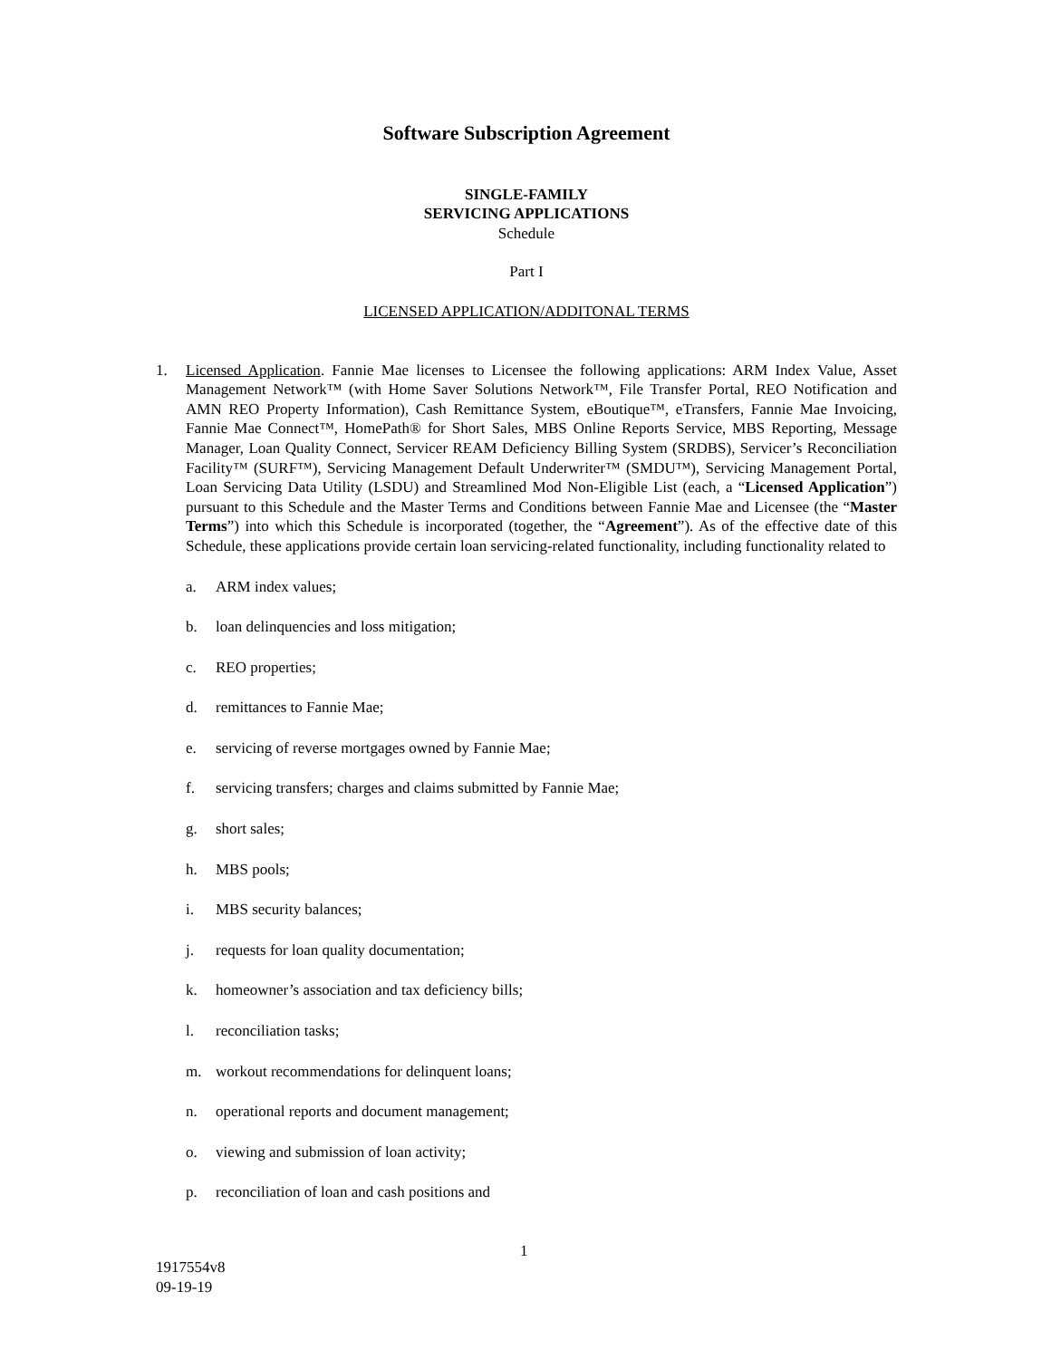Software Subscription Agreement
SINGLE-FAMILY
SERVICING APPLICATIONS
Schedule
Part I
LICENSED APPLICATION/ADDITONAL TERMS
1. Licensed Application. Fannie Mae licenses to Licensee the following applications: ARM Index Value, Asset Management Network™ (with Home Saver Solutions Network™, File Transfer Portal, REO Notification and AMN REO Property Information), Cash Remittance System, eBoutique™, eTransfers, Fannie Mae Invoicing, Fannie Mae Connect™, HomePath® for Short Sales, MBS Online Reports Service, MBS Reporting, Message Manager, Loan Quality Connect, Servicer REAM Deficiency Billing System (SRDBS), Servicer’s Reconciliation Facility™ (SURF™), Servicing Management Default Underwriter™ (SMDU™), Servicing Management Portal, Loan Servicing Data Utility (LSDU) and Streamlined Mod Non-Eligible List (each, a “Licensed Application”) pursuant to this Schedule and the Master Terms and Conditions between Fannie Mae and Licensee (the “Master Terms”) into which this Schedule is incorporated (together, the “Agreement”). As of the effective date of this Schedule, these applications provide certain loan servicing-related functionality, including functionality related to
a. ARM index values;
b. loan delinquencies and loss mitigation;
c. REO properties;
d. remittances to Fannie Mae;
e. servicing of reverse mortgages owned by Fannie Mae;
f. servicing transfers; charges and claims submitted by Fannie Mae;
g. short sales;
h. MBS pools;
i. MBS security balances;
j. requests for loan quality documentation;
k. homeowner’s association and tax deficiency bills;
l. reconciliation tasks;
m. workout recommendations for delinquent loans;
n. operational reports and document management;
o. viewing and submission of loan activity;
p. reconciliation of loan and cash positions and
1
1917554v8
09-19-19